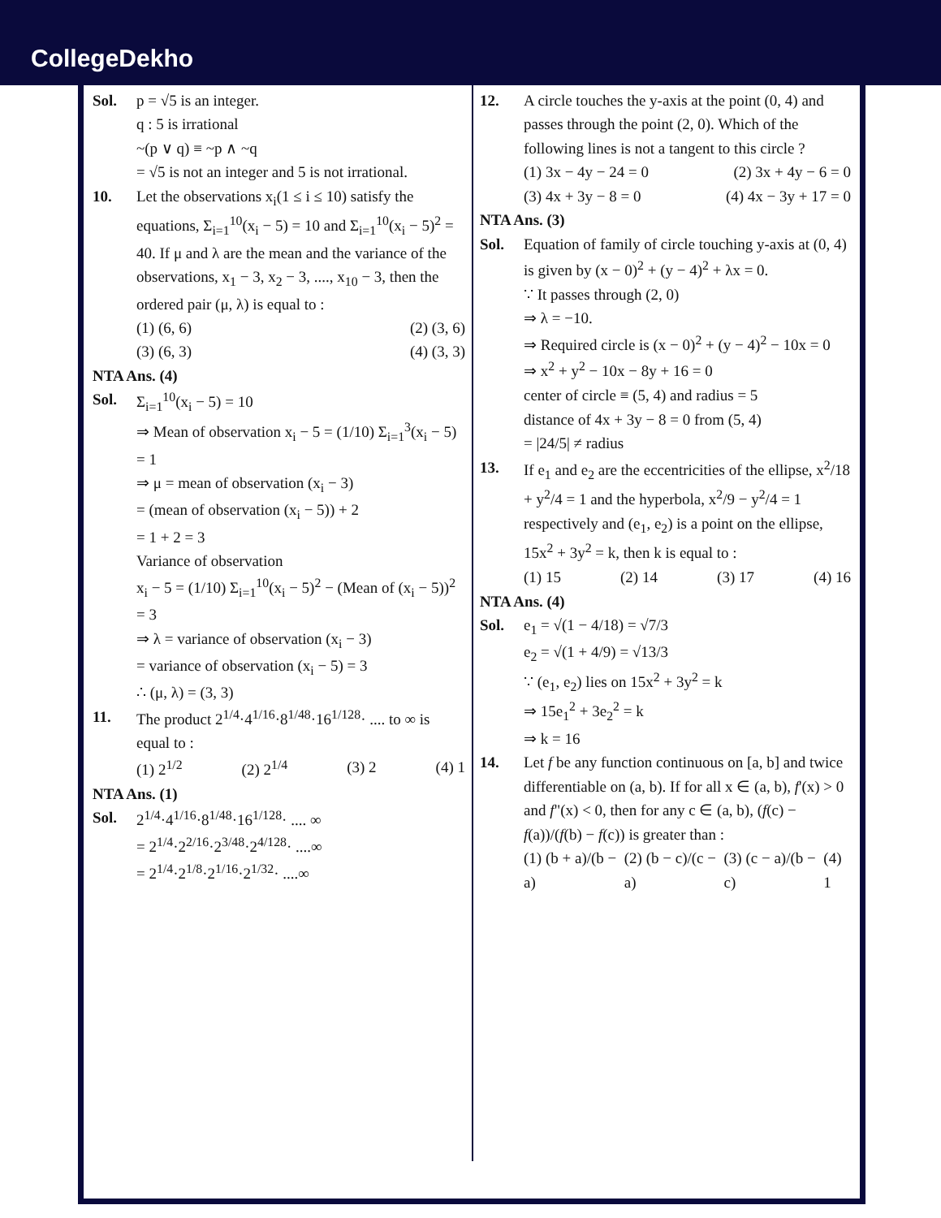CollegeDekho
Sol. p = √5 is an integer.
q : 5 is irrational
~(p ∨ q) ≡ ~p ∧ ~q
= √5 is not an integer and 5 is not irrational.
10. Let the observations x<sub>i</sub>(1 ≤ i ≤ 10) satisfy the equations, Σ<sub>i=1</sub><sup>10</sup>(x<sub>i</sub> − 5) = 10 and Σ<sub>i=1</sub><sup>10</sup>(x<sub>i</sub> − 5)<sup>2</sup> = 40. If μ and λ are the mean and the variance of the observations, x<sub>1</sub> − 3, x<sub>2</sub> − 3, ...., x<sub>10</sub> − 3, then the ordered pair (μ, λ) is equal to :
(1) (6, 6) (2) (3, 6)
(3) (6, 3) (4) (3, 3)
NTA Ans. (4)
Sol. Σ<sub>i=1</sub><sup>10</sup>(x<sub>i</sub> − 5) = 10
⇒ Mean of observation x<sub>i</sub> − 5 = (1/10) Σ<sub>i=1</sub><sup>3</sup>(x<sub>i</sub> − 5) = 1
⇒ μ = mean of observation (x<sub>i</sub> − 3)
= (mean of observation (x<sub>i</sub> − 5)) + 2
= 1 + 2 = 3
Variance of observation
x<sub>i</sub> − 5 = (1/10) Σ<sub>i=1</sub><sup>10</sup>(x<sub>i</sub> − 5)<sup>2</sup> − (Mean of (x<sub>i</sub> − 5))<sup>2</sup> = 3
⇒ λ = variance of observation (x<sub>i</sub> − 3)
= variance of observation (x<sub>i</sub> − 5) = 3
∴ (μ, λ) = (3, 3)
11. The product 2<sup>1/4</sup>·4<sup>1/16</sup>·8<sup>1/48</sup>·16<sup>1/128</sup>· .... to ∞ is equal to :
(1) 2<sup>1/2</sup> (2) 2<sup>1/4</sup> (3) 2 (4) 1
NTA Ans. (1)
Sol. 2<sup>1/4</sup>·4<sup>1/16</sup>·8<sup>1/48</sup>·16<sup>1/128</sup>· .... ∞
= 2<sup>1/4</sup>·2<sup>2/16</sup>·2<sup>3/48</sup>·2<sup>4/128</sup>· ....∞
= 2<sup>1/4</sup>·2<sup>1/8</sup>·2<sup>1/16</sup>·2<sup>1/32</sup>· ....∞
12. A circle touches the y-axis at the point (0, 4) and passes through the point (2, 0). Which of the following lines is not a tangent to this circle ?
(1) 3x − 4y − 24 = 0 (2) 3x + 4y − 6 = 0
(3) 4x + 3y − 8 = 0 (4) 4x − 3y + 17 = 0
NTA Ans. (3)
Sol. Equation of family of circle touching y-axis at (0, 4) is given by (x − 0)<sup>2</sup> + (y − 4)<sup>2</sup> + λx = 0.
∵ It passes through (2, 0)
⇒ λ = −10.
⇒ Required circle is (x − 0)<sup>2</sup> + (y − 4)<sup>2</sup> − 10x = 0
⇒ x<sup>2</sup> + y<sup>2</sup> − 10x − 8y + 16 = 0
center of circle ≡ (5, 4) and radius = 5
distance of 4x + 3y − 8 = 0 from (5, 4)
= |24/5| ≠ radius
13. If e<sub>1</sub> and e<sub>2</sub> are the eccentricities of the ellipse, x<sup>2</sup>/18 + y<sup>2</sup>/4 = 1 and the hyperbola, x<sup>2</sup>/9 − y<sup>2</sup>/4 = 1 respectively and (e<sub>1</sub>, e<sub>2</sub>) is a point on the ellipse, 15x<sup>2</sup> + 3y<sup>2</sup> = k, then k is equal to :
(1) 15 (2) 14 (3) 17 (4) 16
NTA Ans. (4)
Sol. e<sub>1</sub> = √(1 − 4/18) = √7/3
e<sub>2</sub> = √(1 + 4/9) = √13/3
∵ (e<sub>1</sub>, e<sub>2</sub>) lies on 15x<sup>2</sup> + 3y<sup>2</sup> = k
⇒ 15e<sub>1</sub><sup>2</sup> + 3e<sub>2</sub><sup>2</sup> = k
⇒ k = 16
14. Let f be any function continuous on [a, b] and twice differentiable on (a, b). If for all x ∈ (a, b), f'(x) > 0 and f"(x) < 0, then for any c ∈ (a, b), (f(c) − f(a))/(f(b) − f(c)) is greater than :
(1) (b + a)/(b − a) (2) (b − c)/(c − a) (3) (c − a)/(b − c) (4) 1